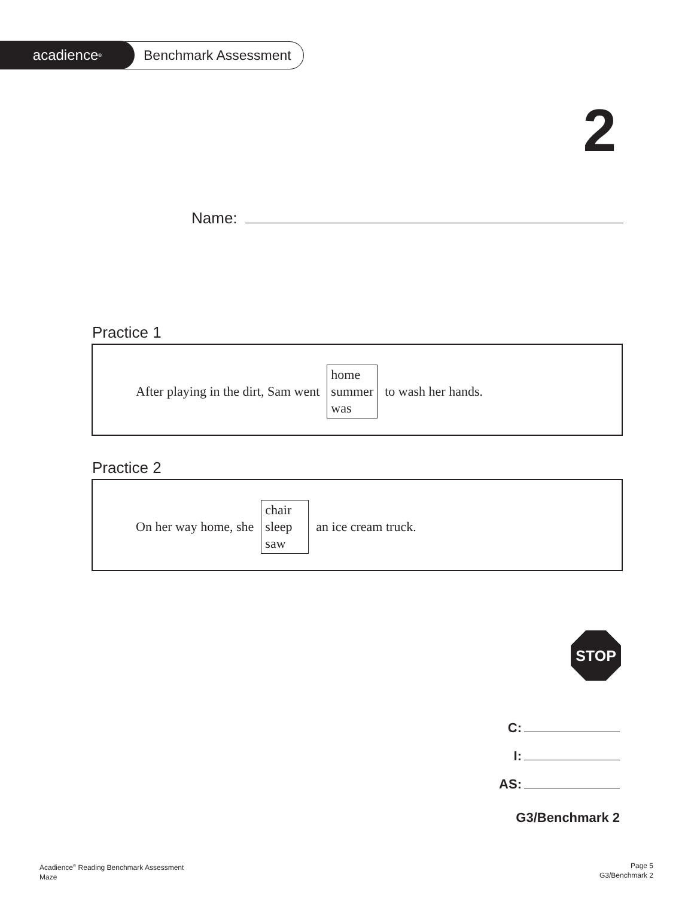acadience<sup>®</sup>
Benchmark Assessment
2
Name:
Practice 1
After playing in the dirt, Sam went
home
summer
was
to wash her hands.
Practice 2
On her way home, she
chair
sleep
saw
an ice cream truck.
STOP
C:
I:
AS:
G3/Benchmark 2
Acadience<sup>®</sup> Reading Benchmark Assessment
Maze
Page 5
G3/Benchmark 2